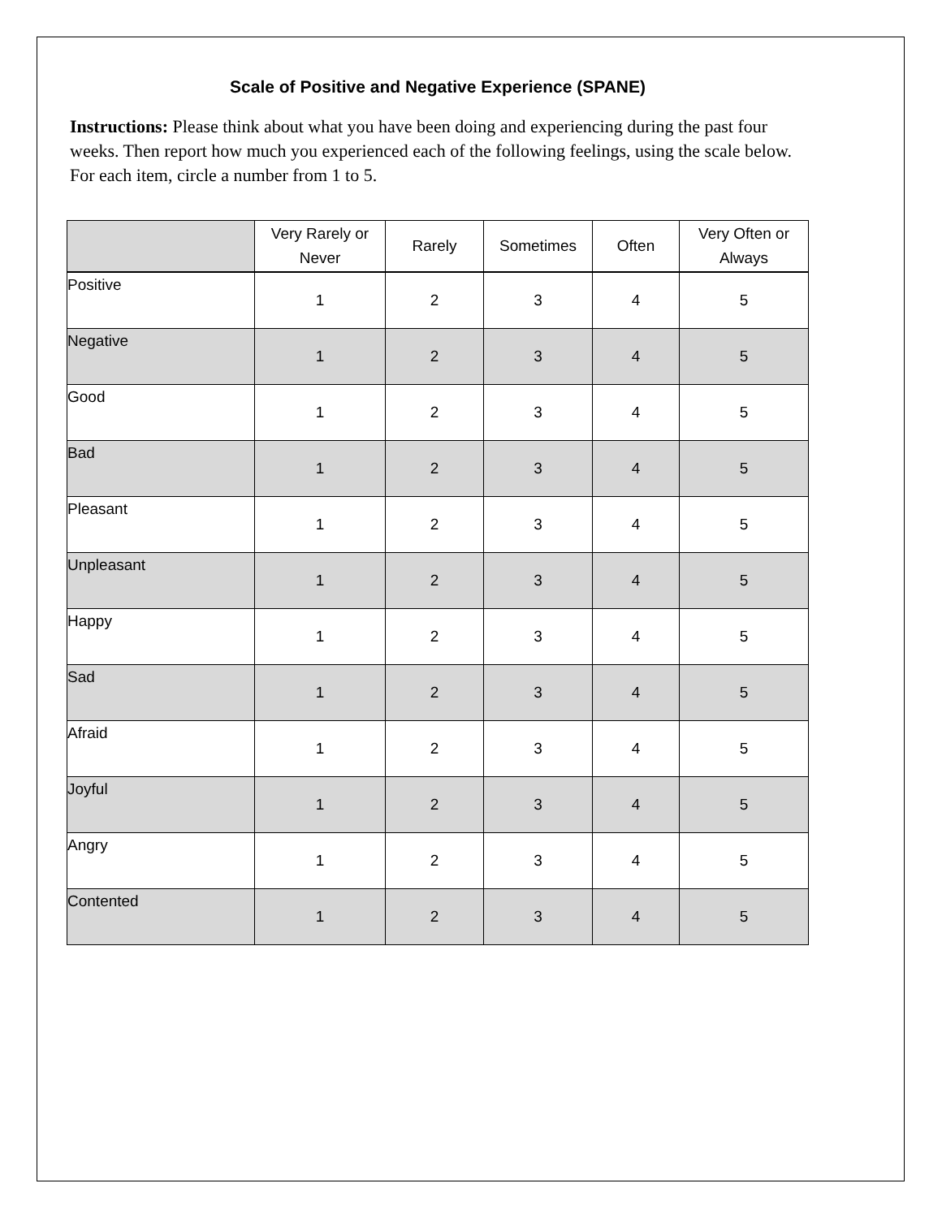Scale of Positive and Negative Experience (SPANE)
Instructions: Please think about what you have been doing and experiencing during the past four weeks. Then report how much you experienced each of the following feelings, using the scale below. For each item, circle a number from 1 to 5.
| | Very Rarely or Never | Rarely | Sometimes | Often | Very Often or Always |
| --- | --- | --- | --- | --- | --- |
| Positive | 1 | 2 | 3 | 4 | 5 |
| Negative | 1 | 2 | 3 | 4 | 5 |
| Good | 1 | 2 | 3 | 4 | 5 |
| Bad | 1 | 2 | 3 | 4 | 5 |
| Pleasant | 1 | 2 | 3 | 4 | 5 |
| Unpleasant | 1 | 2 | 3 | 4 | 5 |
| Happy | 1 | 2 | 3 | 4 | 5 |
| Sad | 1 | 2 | 3 | 4 | 5 |
| Afraid | 1 | 2 | 3 | 4 | 5 |
| Joyful | 1 | 2 | 3 | 4 | 5 |
| Angry | 1 | 2 | 3 | 4 | 5 |
| Contented | 1 | 2 | 3 | 4 | 5 |